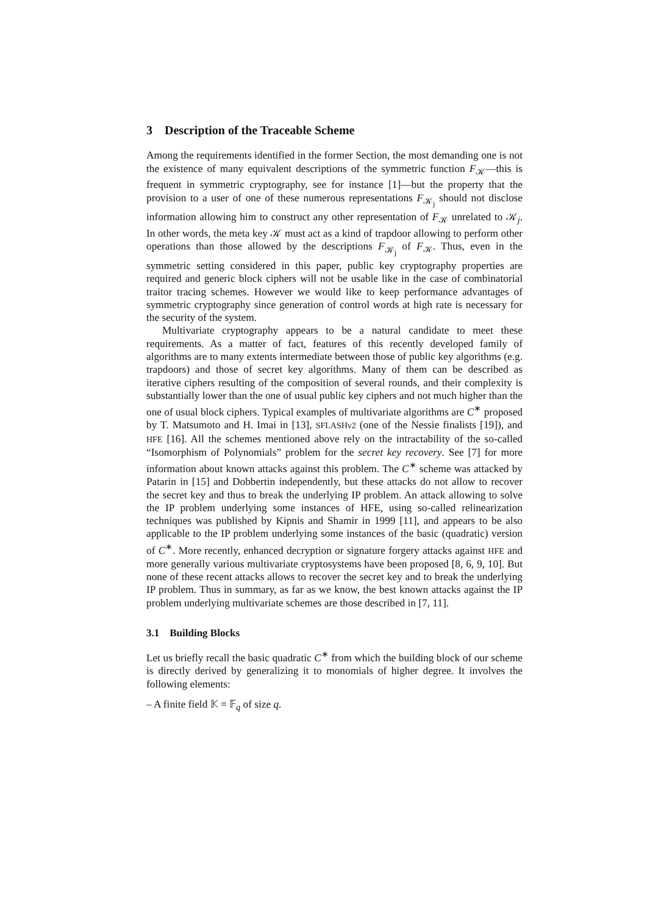3 Description of the Traceable Scheme
Among the requirements identified in the former Section, the most demanding one is not the existence of many equivalent descriptions of the symmetric function F<sub>𝒦</sub>—this is frequent in symmetric cryptography, see for instance [1]—but the property that the provision to a user of one of these numerous representations F<sub>𝒦<sub>j</sub></sub> should not disclose information allowing him to construct any other representation of F<sub>𝒦</sub> unrelated to 𝒦<sub>j</sub>. In other words, the meta key 𝒦 must act as a kind of trapdoor allowing to perform other operations than those allowed by the descriptions F<sub>𝒦<sub>j</sub></sub> of F<sub>𝒦</sub>. Thus, even in the symmetric setting considered in this paper, public key cryptography properties are required and generic block ciphers will not be usable like in the case of combinatorial traitor tracing schemes. However we would like to keep performance advantages of symmetric cryptography since generation of control words at high rate is necessary for the security of the system.
Multivariate cryptography appears to be a natural candidate to meet these requirements. As a matter of fact, features of this recently developed family of algorithms are to many extents intermediate between those of public key algorithms (e.g. trapdoors) and those of secret key algorithms. Many of them can be described as iterative ciphers resulting of the composition of several rounds, and their complexity is substantially lower than the one of usual public key ciphers and not much higher than the one of usual block ciphers. Typical examples of multivariate algorithms are C<sup>∗</sup> proposed by T. Matsumoto and H. Imai in [13], SFLASHv2 (one of the Nessie finalists [19]), and HFE [16]. All the schemes mentioned above rely on the intractability of the so-called “Isomorphism of Polynomials” problem for the secret key recovery. See [7] for more information about known attacks against this problem. The C<sup>∗</sup> scheme was attacked by Patarin in [15] and Dobbertin independently, but these attacks do not allow to recover the secret key and thus to break the underlying IP problem. An attack allowing to solve the IP problem underlying some instances of HFE, using so-called relinearization techniques was published by Kipnis and Shamir in 1999 [11], and appears to be also applicable to the IP problem underlying some instances of the basic (quadratic) version of C<sup>∗</sup>. More recently, enhanced decryption or signature forgery attacks against HFE and more generally various multivariate cryptosystems have been proposed [8, 6, 9, 10]. But none of these recent attacks allows to recover the secret key and to break the underlying IP problem. Thus in summary, as far as we know, the best known attacks against the IP problem underlying multivariate schemes are those described in [7, 11].
3.1 Building Blocks
Let us briefly recall the basic quadratic C<sup>∗</sup> from which the building block of our scheme is directly derived by generalizing it to monomials of higher degree. It involves the following elements:
– A finite field 𝕂 = 𝔽<sub>q</sub> of size q.